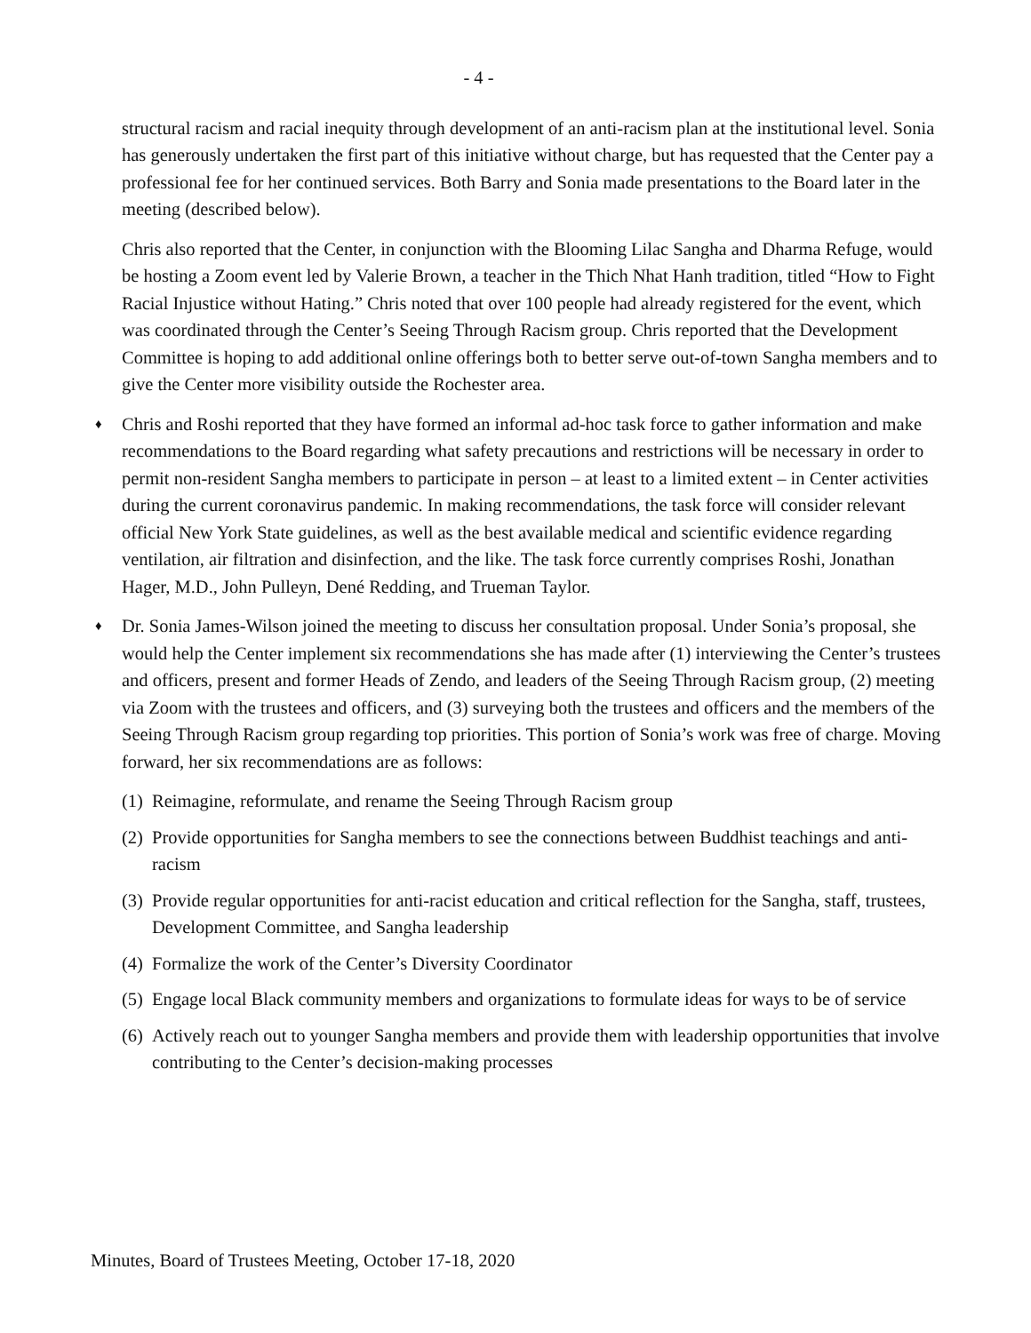- 4 -
structural racism and racial inequity through development of an anti-racism plan at the institutional level. Sonia has generously undertaken the first part of this initiative without charge, but has requested that the Center pay a professional fee for her continued services. Both Barry and Sonia made presentations to the Board later in the meeting (described below).
Chris also reported that the Center, in conjunction with the Blooming Lilac Sangha and Dharma Refuge, would be hosting a Zoom event led by Valerie Brown, a teacher in the Thich Nhat Hanh tradition, titled “How to Fight Racial Injustice without Hating.” Chris noted that over 100 people had already registered for the event, which was coordinated through the Center’s Seeing Through Racism group. Chris reported that the Development Committee is hoping to add additional online offerings both to better serve out-of-town Sangha members and to give the Center more visibility outside the Rochester area.
♦
Chris and Roshi reported that they have formed an informal ad-hoc task force to gather information and make recommendations to the Board regarding what safety precautions and restrictions will be necessary in order to permit non-resident Sangha members to participate in person – at least to a limited extent – in Center activities during the current coronavirus pandemic. In making recommendations, the task force will consider relevant official New York State guidelines, as well as the best available medical and scientific evidence regarding ventilation, air filtration and disinfection, and the like. The task force currently comprises Roshi, Jonathan Hager, M.D., John Pulleyn, Dené Redding, and Trueman Taylor.
♦
Dr. Sonia James-Wilson joined the meeting to discuss her consultation proposal. Under Sonia’s proposal, she would help the Center implement six recommendations she has made after (1) interviewing the Center’s trustees and officers, present and former Heads of Zendo, and leaders of the Seeing Through Racism group, (2) meeting via Zoom with the trustees and officers, and (3) surveying both the trustees and officers and the members of the Seeing Through Racism group regarding top priorities. This portion of Sonia’s work was free of charge. Moving forward, her six recommendations are as follows:
(1)
Reimagine, reformulate, and rename the Seeing Through Racism group
(2)
Provide opportunities for Sangha members to see the connections between Buddhist teachings and anti-racism
(3)
Provide regular opportunities for anti-racist education and critical reflection for the Sangha, staff, trustees, Development Committee, and Sangha leadership
(4)
Formalize the work of the Center’s Diversity Coordinator
(5)
Engage local Black community members and organizations to formulate ideas for ways to be of service
(6)
Actively reach out to younger Sangha members and provide them with leadership opportunities that involve contributing to the Center’s decision-making processes
Minutes, Board of Trustees Meeting, October 17-18, 2020